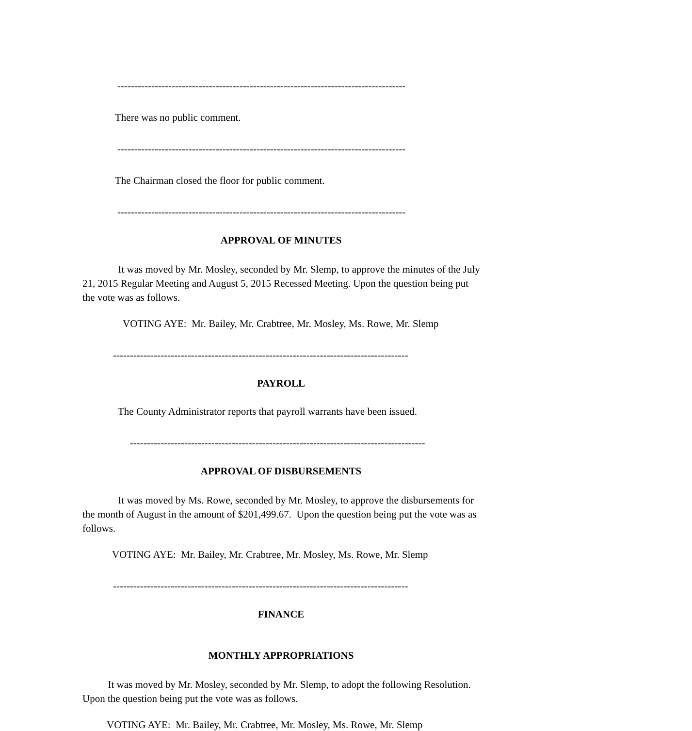-------------------------------------------------------------------------------------
There was no public comment.
-------------------------------------------------------------------------------------
The Chairman closed the floor for public comment.
-------------------------------------------------------------------------------------
APPROVAL OF MINUTES
It was moved by Mr. Mosley, seconded by Mr. Slemp, to approve the minutes of the July 21, 2015 Regular Meeting and August 5, 2015 Recessed Meeting. Upon the question being put the vote was as follows.
VOTING AYE: Mr. Bailey, Mr. Crabtree, Mr. Mosley, Ms. Rowe, Mr. Slemp
---------------------------------------------------------------------------------------
PAYROLL
The County Administrator reports that payroll warrants have been issued.
---------------------------------------------------------------------------------------
APPROVAL OF DISBURSEMENTS
It was moved by Ms. Rowe, seconded by Mr. Mosley, to approve the disbursements for the month of August in the amount of $201,499.67. Upon the question being put the vote was as follows.
VOTING AYE: Mr. Bailey, Mr. Crabtree, Mr. Mosley, Ms. Rowe, Mr. Slemp
---------------------------------------------------------------------------------------
FINANCE
MONTHLY APPROPRIATIONS
It was moved by Mr. Mosley, seconded by Mr. Slemp, to adopt the following Resolution. Upon the question being put the vote was as follows.
VOTING AYE: Mr. Bailey, Mr. Crabtree, Mr. Mosley, Ms. Rowe, Mr. Slemp